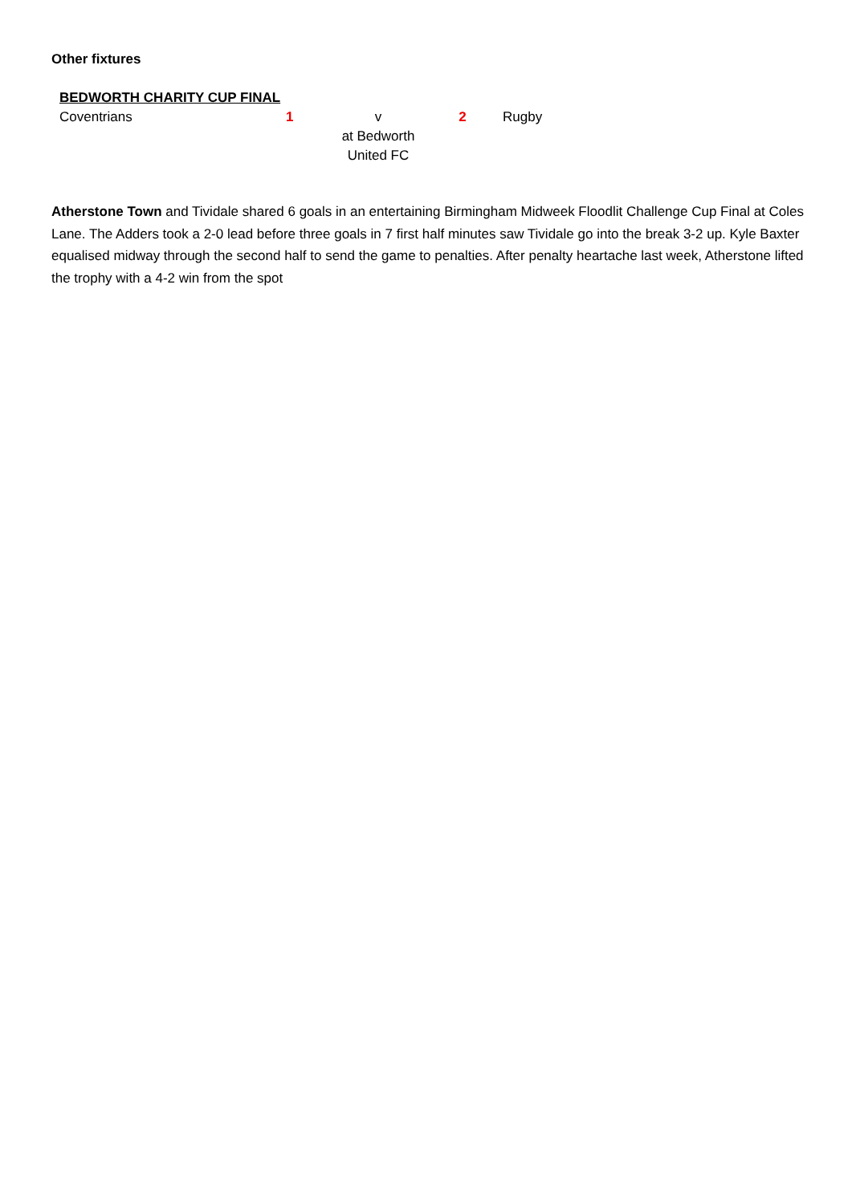Other fixtures
| BEDWORTH CHARITY CUP FINAL | | | | |
| Coventrians | 1 | v at Bedworth United FC | 2 | Rugby |
Atherstone Town and Tividale shared 6 goals in an entertaining Birmingham Midweek Floodlit Challenge Cup Final at Coles Lane. The Adders took a 2-0 lead before three goals in 7 first half minutes saw Tividale go into the break 3-2 up. Kyle Baxter equalised midway through the second half to send the game to penalties. After penalty heartache last week, Atherstone lifted the trophy with a 4-2 win from the spot